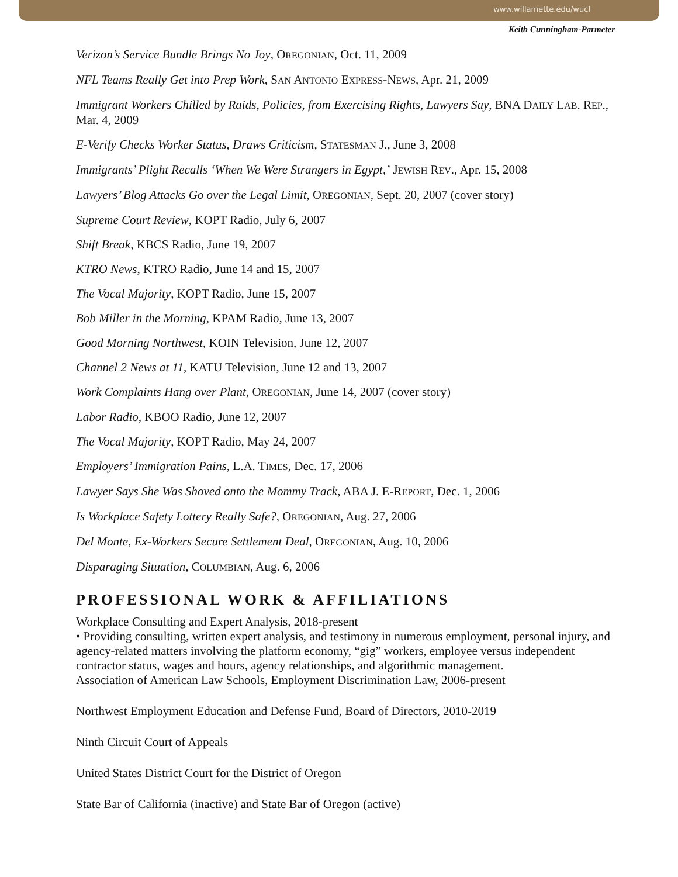www.willamette.edu/wucl
Keith Cunningham-Parmeter
Verizon’s Service Bundle Brings No Joy, OREGONIAN, Oct. 11, 2009
NFL Teams Really Get into Prep Work, SAN ANTONIO EXPRESS-NEWS, Apr. 21, 2009
Immigrant Workers Chilled by Raids, Policies, from Exercising Rights, Lawyers Say, BNA DAILY LAB. REP., Mar. 4, 2009
E-Verify Checks Worker Status, Draws Criticism, STATESMAN J., June 3, 2008
Immigrants’ Plight Recalls ‘When We Were Strangers in Egypt,’ JEWISH REV., Apr. 15, 2008
Lawyers’ Blog Attacks Go over the Legal Limit, OREGONIAN, Sept. 20, 2007 (cover story)
Supreme Court Review, KOPT Radio, July 6, 2007
Shift Break, KBCS Radio, June 19, 2007
KTRO News, KTRO Radio, June 14 and 15, 2007
The Vocal Majority, KOPT Radio, June 15, 2007
Bob Miller in the Morning, KPAM Radio, June 13, 2007
Good Morning Northwest, KOIN Television, June 12, 2007
Channel 2 News at 11, KATU Television, June 12 and 13, 2007
Work Complaints Hang over Plant, OREGONIAN, June 14, 2007 (cover story)
Labor Radio, KBOO Radio, June 12, 2007
The Vocal Majority, KOPT Radio, May 24, 2007
Employers’ Immigration Pains, L.A. TIMES, Dec. 17, 2006
Lawyer Says She Was Shoved onto the Mommy Track, ABA J. E-REPORT, Dec. 1, 2006
Is Workplace Safety Lottery Really Safe?, OREGONIAN, Aug. 27, 2006
Del Monte, Ex-Workers Secure Settlement Deal, OREGONIAN, Aug. 10, 2006
Disparaging Situation, COLUMBIAN, Aug. 6, 2006
PROFESSIONAL WORK & AFFILIATIONS
Workplace Consulting and Expert Analysis, 2018-present
• Providing consulting, written expert analysis, and testimony in numerous employment, personal injury, and agency-related matters involving the platform economy, “gig” workers, employee versus independent contractor status, wages and hours, agency relationships, and algorithmic management.
Association of American Law Schools, Employment Discrimination Law, 2006-present
Northwest Employment Education and Defense Fund, Board of Directors, 2010-2019
Ninth Circuit Court of Appeals
United States District Court for the District of Oregon
State Bar of California (inactive) and State Bar of Oregon (active)